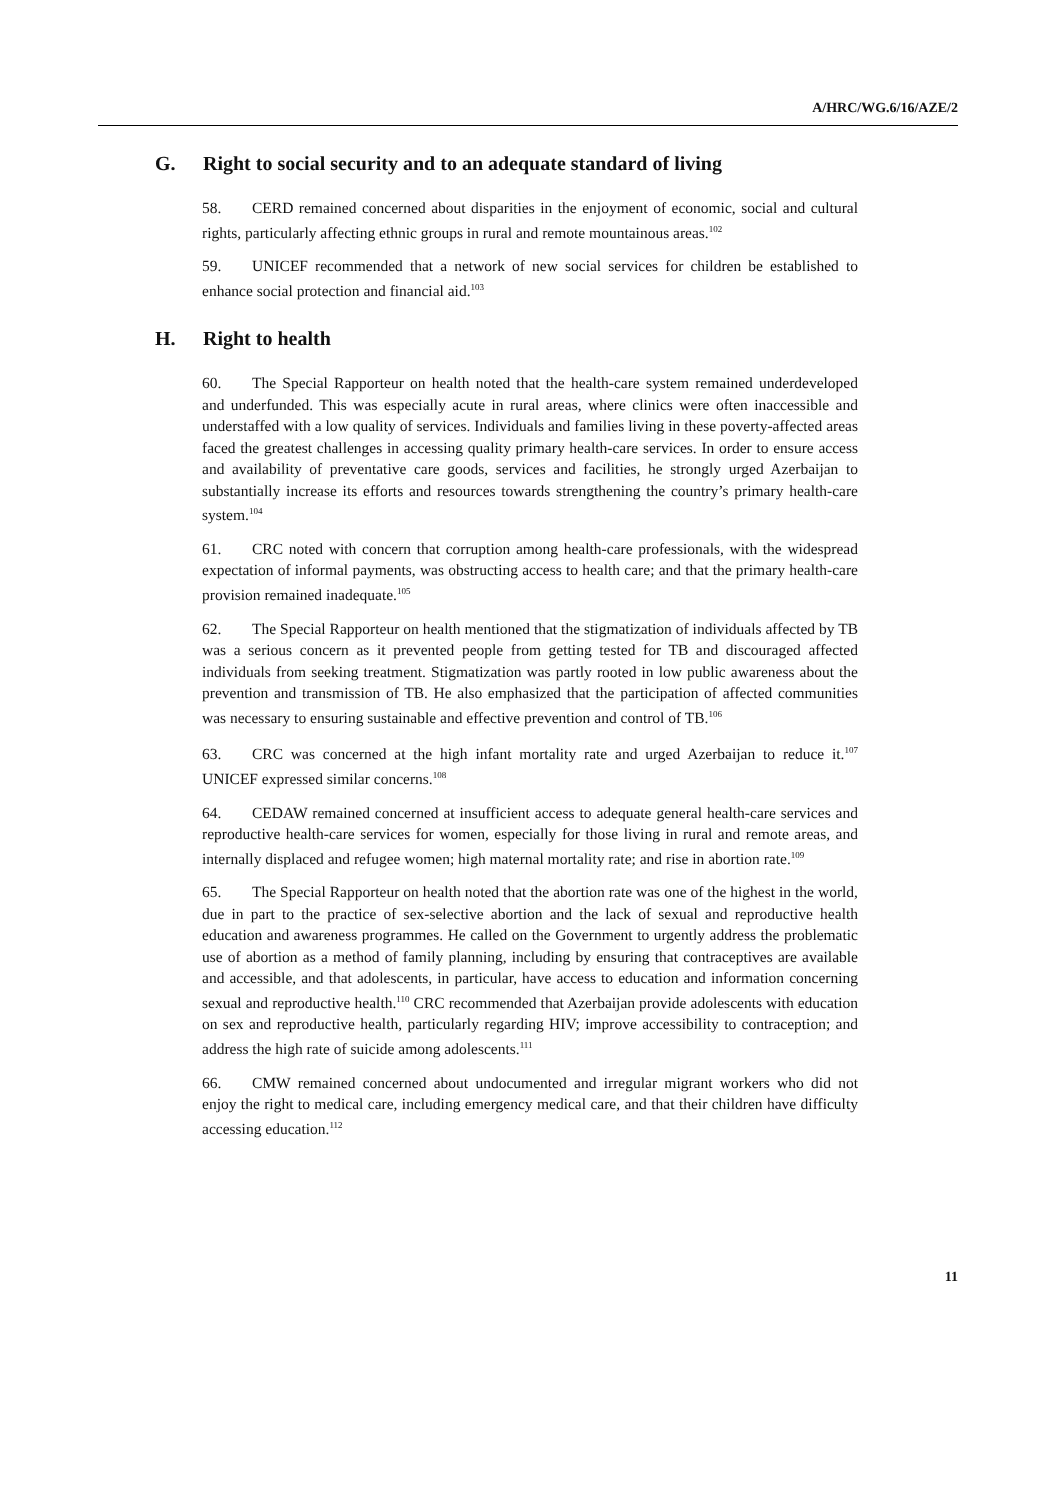A/HRC/WG.6/16/AZE/2
G. Right to social security and to an adequate standard of living
58. CERD remained concerned about disparities in the enjoyment of economic, social and cultural rights, particularly affecting ethnic groups in rural and remote mountainous areas.<sup>102</sup>
59. UNICEF recommended that a network of new social services for children be established to enhance social protection and financial aid.<sup>103</sup>
H. Right to health
60. The Special Rapporteur on health noted that the health-care system remained underdeveloped and underfunded. This was especially acute in rural areas, where clinics were often inaccessible and understaffed with a low quality of services. Individuals and families living in these poverty-affected areas faced the greatest challenges in accessing quality primary health-care services. In order to ensure access and availability of preventative care goods, services and facilities, he strongly urged Azerbaijan to substantially increase its efforts and resources towards strengthening the country’s primary health-care system.<sup>104</sup>
61. CRC noted with concern that corruption among health-care professionals, with the widespread expectation of informal payments, was obstructing access to health care; and that the primary health-care provision remained inadequate.<sup>105</sup>
62. The Special Rapporteur on health mentioned that the stigmatization of individuals affected by TB was a serious concern as it prevented people from getting tested for TB and discouraged affected individuals from seeking treatment. Stigmatization was partly rooted in low public awareness about the prevention and transmission of TB. He also emphasized that the participation of affected communities was necessary to ensuring sustainable and effective prevention and control of TB.<sup>106</sup>
63. CRC was concerned at the high infant mortality rate and urged Azerbaijan to reduce it.<sup>107</sup> UNICEF expressed similar concerns.<sup>108</sup>
64. CEDAW remained concerned at insufficient access to adequate general health-care services and reproductive health-care services for women, especially for those living in rural and remote areas, and internally displaced and refugee women; high maternal mortality rate; and rise in abortion rate.<sup>109</sup>
65. The Special Rapporteur on health noted that the abortion rate was one of the highest in the world, due in part to the practice of sex-selective abortion and the lack of sexual and reproductive health education and awareness programmes. He called on the Government to urgently address the problematic use of abortion as a method of family planning, including by ensuring that contraceptives are available and accessible, and that adolescents, in particular, have access to education and information concerning sexual and reproductive health.<sup>110</sup> CRC recommended that Azerbaijan provide adolescents with education on sex and reproductive health, particularly regarding HIV; improve accessibility to contraception; and address the high rate of suicide among adolescents.<sup>111</sup>
66. CMW remained concerned about undocumented and irregular migrant workers who did not enjoy the right to medical care, including emergency medical care, and that their children have difficulty accessing education.<sup>112</sup>
11